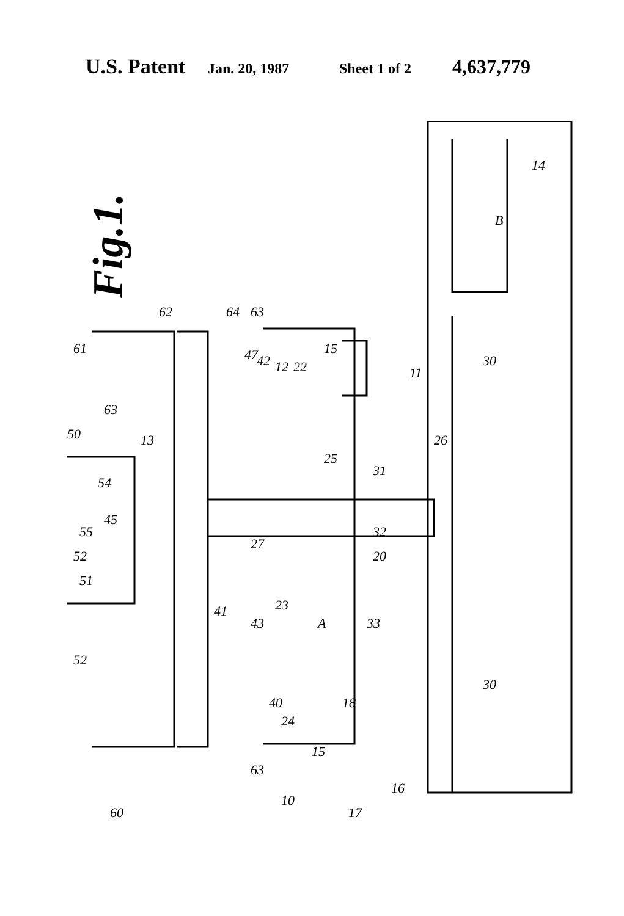U.S. Patent Jan. 20, 1987 Sheet 1 of 2 4,637,779
Fig.1.
14
B
30
30
11
15
22
12
42
47
63
64
62
61
50
63
13
54
45
26
25
31
32
20
27
23
41
43
A
33
52
55
51
52
40
24
18
15
63
10
17
16
60